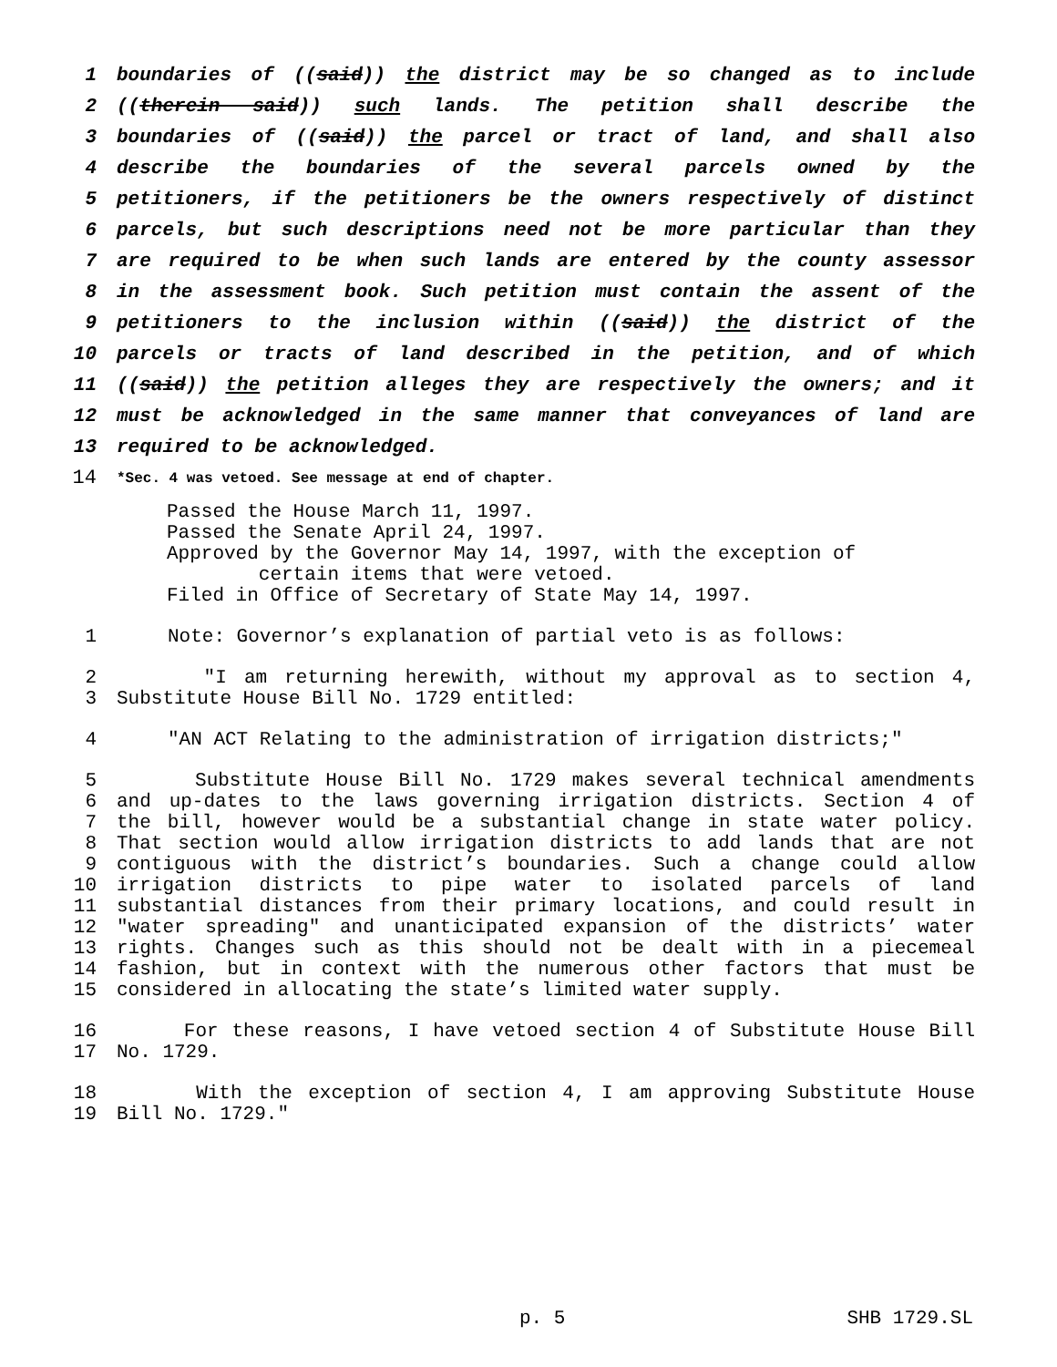1 boundaries of ((said)) the district may be so changed as to include
2 ((therein said)) such lands. The petition shall describe the
3 boundaries of ((said)) the parcel or tract of land, and shall also
4 describe the boundaries of the several parcels owned by the
5 petitioners, if the petitioners be the owners respectively of distinct
6 parcels, but such descriptions need not be more particular than they
7 are required to be when such lands are entered by the county assessor
8 in the assessment book. Such petition must contain the assent of the
9 petitioners to the inclusion within ((said)) the district of the
10 parcels or tracts of land described in the petition, and of which
11 ((said)) the petition alleges they are respectively the owners; and it
12 must be acknowledged in the same manner that conveyances of land are
13 required to be acknowledged.
14 *Sec. 4 was vetoed. See message at end of chapter.
Passed the House March 11, 1997.
Passed the Senate April 24, 1997.
Approved by the Governor May 14, 1997, with the exception of
certain items that were vetoed.
Filed in Office of Secretary of State May 14, 1997.
1 Note: Governor’s explanation of partial veto is as follows:
2 "I am returning herewith, without my approval as to section 4,
3 Substitute House Bill No. 1729 entitled:
4 "AN ACT Relating to the administration of irrigation districts;"
5 Substitute House Bill No. 1729 makes several technical amendments
6 and up-dates to the laws governing irrigation districts. Section 4 of
7 the bill, however would be a substantial change in state water policy.
8 That section would allow irrigation districts to add lands that are not
9 contiguous with the district’s boundaries. Such a change could allow
10 irrigation districts to pipe water to isolated parcels of land
11 substantial distances from their primary locations, and could result in
12 "water spreading" and unanticipated expansion of the districts’ water
13 rights. Changes such as this should not be dealt with in a piecemeal
14 fashion, but in context with the numerous other factors that must be
15 considered in allocating the state’s limited water supply.
16 For these reasons, I have vetoed section 4 of Substitute House Bill
17 No. 1729.
18 With the exception of section 4, I am approving Substitute House
19 Bill No. 1729."
p. 5 SHB 1729.SL